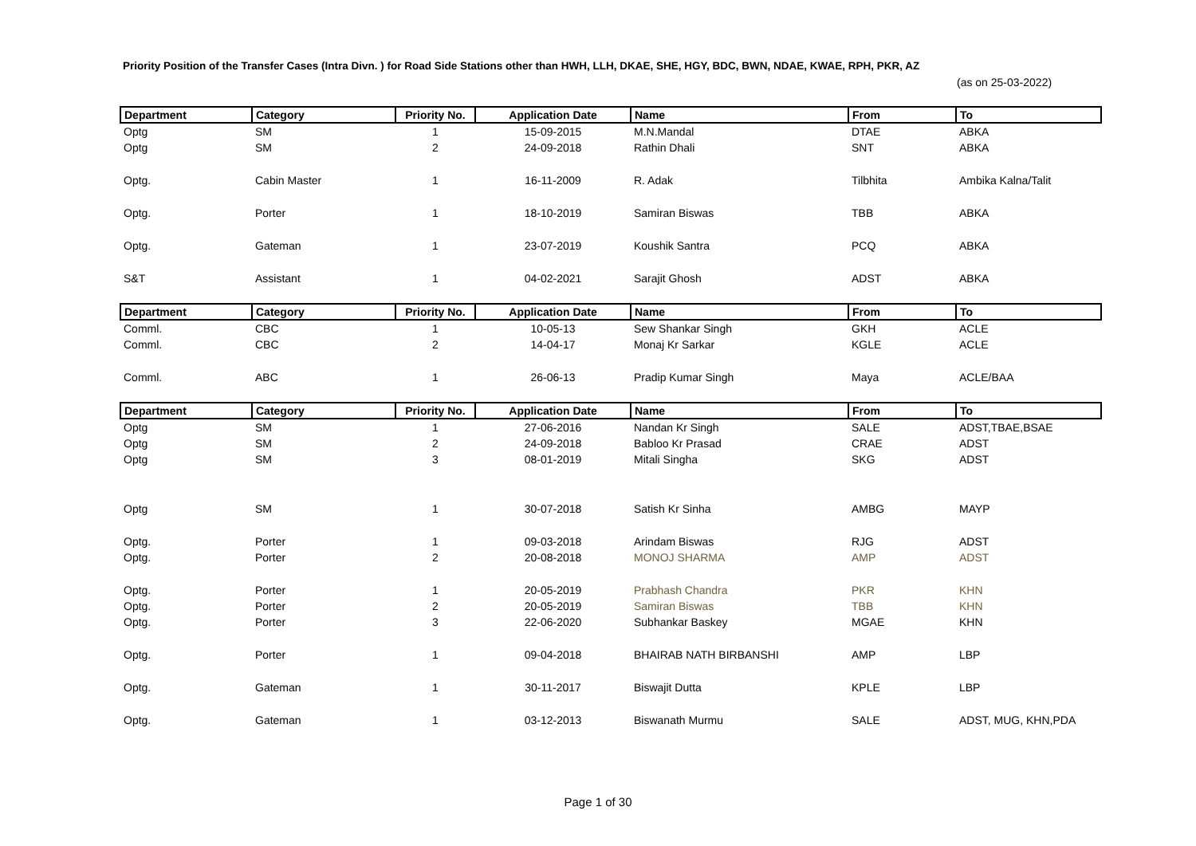Priority Position of the Transfer Cases (Intra Divn. ) for Road Side Stations other than HWH, LLH, DKAE, SHE, HGY, BDC, BWN, NDAE, KWAE, RPH, PKR, AZ
(as on 25-03-2022)
| Department | Category | Priority No. | Application Date | Name | From | To |
| --- | --- | --- | --- | --- | --- | --- |
| Optg | SM | 1 | 15-09-2015 | M.N.Mandal | DTAE | ABKA |
| Optg | SM | 2 | 24-09-2018 | Rathin Dhali | SNT | ABKA |
| Optg. | Cabin Master | 1 | 16-11-2009 | R. Adak | Tilbhita | Ambika Kalna/Talit |
| Optg. | Porter | 1 | 18-10-2019 | Samiran Biswas | TBB | ABKA |
| Optg. | Gateman | 1 | 23-07-2019 | Koushik Santra | PCQ | ABKA |
| S&T | Assistant | 1 | 04-02-2021 | Sarajit Ghosh | ADST | ABKA |
| Department | Category | Priority No. | Application Date | Name | From | To |
| Comml. | CBC | 1 | 10-05-13 | Sew Shankar Singh | GKH | ACLE |
| Comml. | CBC | 2 | 14-04-17 | Monaj Kr Sarkar | KGLE | ACLE |
| Comml. | ABC | 1 | 26-06-13 | Pradip Kumar Singh | Maya | ACLE/BAA |
| Department | Category | Priority No. | Application Date | Name | From | To |
| Optg | SM | 1 | 27-06-2016 | Nandan Kr Singh | SALE | ADST,TBAE,BSAE |
| Optg | SM | 2 | 24-09-2018 | Babloo Kr Prasad | CRAE | ADST |
| Optg | SM | 3 | 08-01-2019 | Mitali Singha | SKG | ADST |
| Optg | SM | 1 | 30-07-2018 | Satish Kr Sinha | AMBG | MAYP |
| Optg. | Porter | 1 | 09-03-2018 | Arindam Biswas | RJG | ADST |
| Optg. | Porter | 2 | 20-08-2018 | MONOJ SHARMA | AMP | ADST |
| Optg. | Porter | 1 | 20-05-2019 | Prabhash Chandra | PKR | KHN |
| Optg. | Porter | 2 | 20-05-2019 | Samiran Biswas | TBB | KHN |
| Optg. | Porter | 3 | 22-06-2020 | Subhankar Baskey | MGAE | KHN |
| Optg. | Porter | 1 | 09-04-2018 | BHAIRAB NATH BIRBANSHI | AMP | LBP |
| Optg. | Gateman | 1 | 30-11-2017 | Biswajit Dutta | KPLE | LBP |
| Optg. | Gateman | 1 | 03-12-2013 | Biswanath Murmu | SALE | ADST, MUG, KHN,PDA |
Page 1 of 30